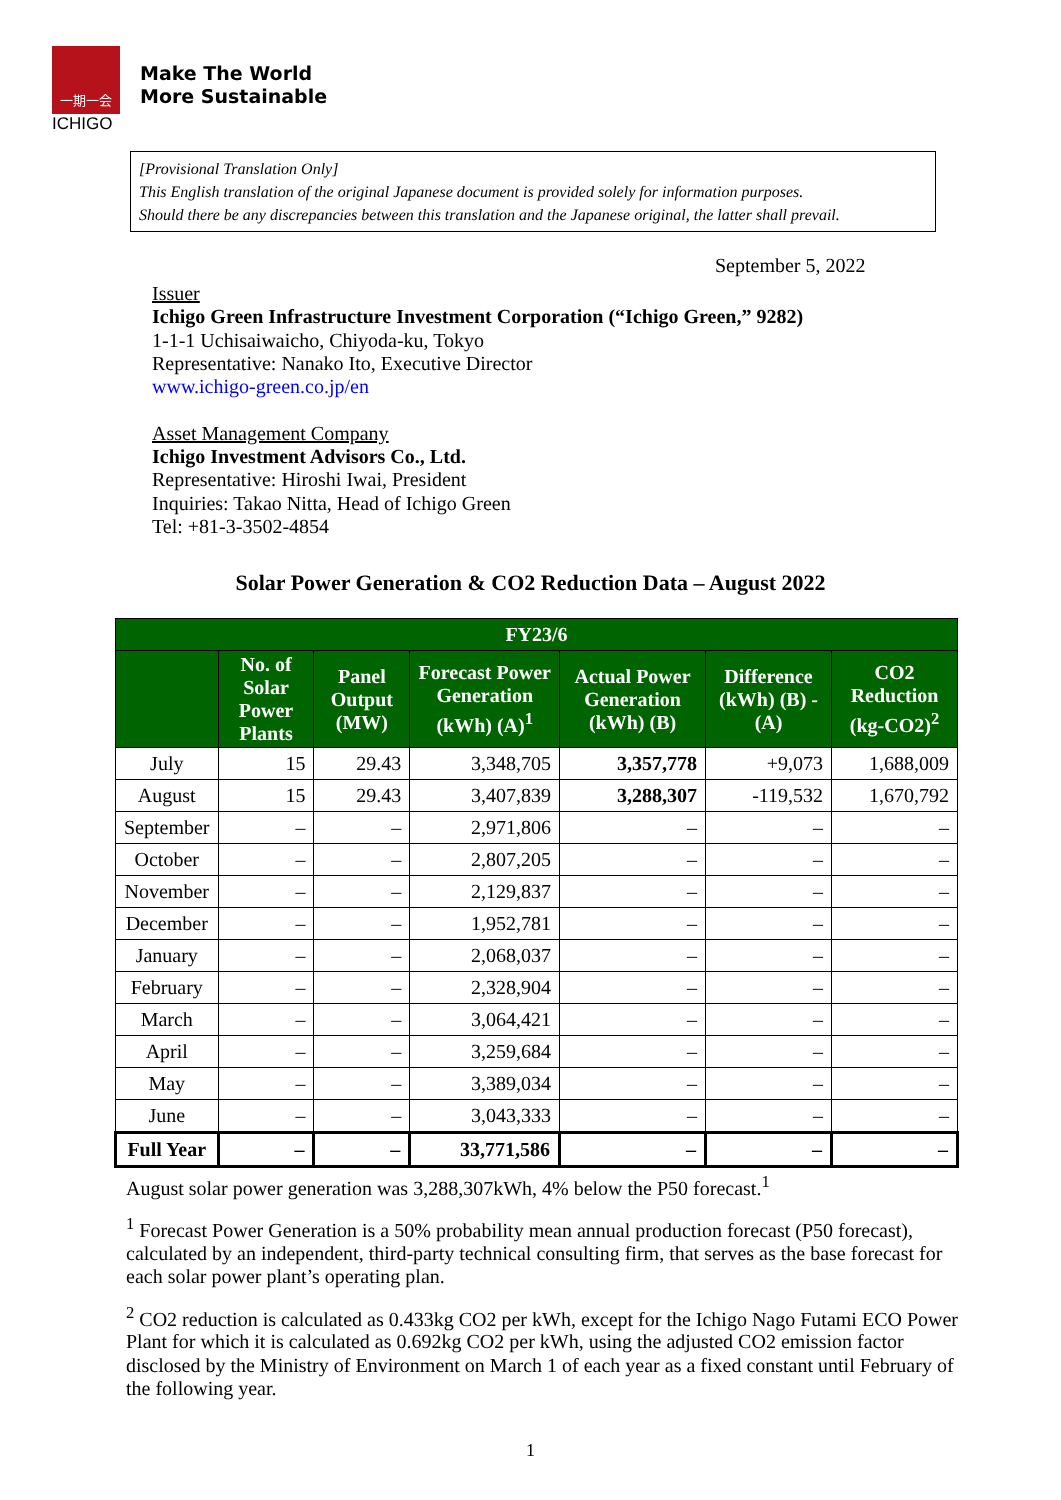一期一会
ICHIGO
Make The World
More Sustainable
[Provisional Translation Only]
This English translation of the original Japanese document is provided solely for information purposes.
Should there be any discrepancies between this translation and the Japanese original, the latter shall prevail.
September 5, 2022
Issuer
Ichigo Green Infrastructure Investment Corporation (“Ichigo Green,” 9282)
1-1-1 Uchisaiwaicho, Chiyoda-ku, Tokyo
Representative: Nanako Ito, Executive Director
www.ichigo-green.co.jp/en
Asset Management Company
Ichigo Investment Advisors Co., Ltd.
Representative: Hiroshi Iwai, President
Inquiries: Takao Nitta, Head of Ichigo Green
Tel: +81-3-3502-4854
Solar Power Generation & CO2 Reduction Data – August 2022
| FY23/6 | | | | | | |
| --- | --- | --- | --- | --- | --- | --- |
| | No. of Solar Power Plants | Panel Output (MW) | Forecast Power Generation (kWh) (A)<sup>1</sup> | Actual Power Generation (kWh) (B) | Difference (kWh) (B) - (A) | CO2 Reduction (kg-CO2)<sup>2</sup> |
| July | 15 | 29.43 | 3,348,705 | 3,357,778 | +9,073 | 1,688,009 |
| August | 15 | 29.43 | 3,407,839 | 3,288,307 | -119,532 | 1,670,792 |
| September | – | – | 2,971,806 | – | – | – |
| October | – | – | 2,807,205 | – | – | – |
| November | – | – | 2,129,837 | – | – | – |
| December | – | – | 1,952,781 | – | – | – |
| January | – | – | 2,068,037 | – | – | – |
| February | – | – | 2,328,904 | – | – | – |
| March | – | – | 3,064,421 | – | – | – |
| April | – | – | 3,259,684 | – | – | – |
| May | – | – | 3,389,034 | – | – | – |
| June | – | – | 3,043,333 | – | – | – |
| Full Year | – | – | 33,771,586 | – | – | – |
August solar power generation was 3,288,307kWh, 4% below the P50 forecast.<sup>1</sup>
<sup>1</sup> Forecast Power Generation is a 50% probability mean annual production forecast (P50 forecast), calculated by an independent, third-party technical consulting firm, that serves as the base forecast for each solar power plant’s operating plan.
<sup>2</sup> CO2 reduction is calculated as 0.433kg CO2 per kWh, except for the Ichigo Nago Futami ECO Power Plant for which it is calculated as 0.692kg CO2 per kWh, using the adjusted CO2 emission factor disclosed by the Ministry of Environment on March 1 of each year as a fixed constant until February of the following year.
1